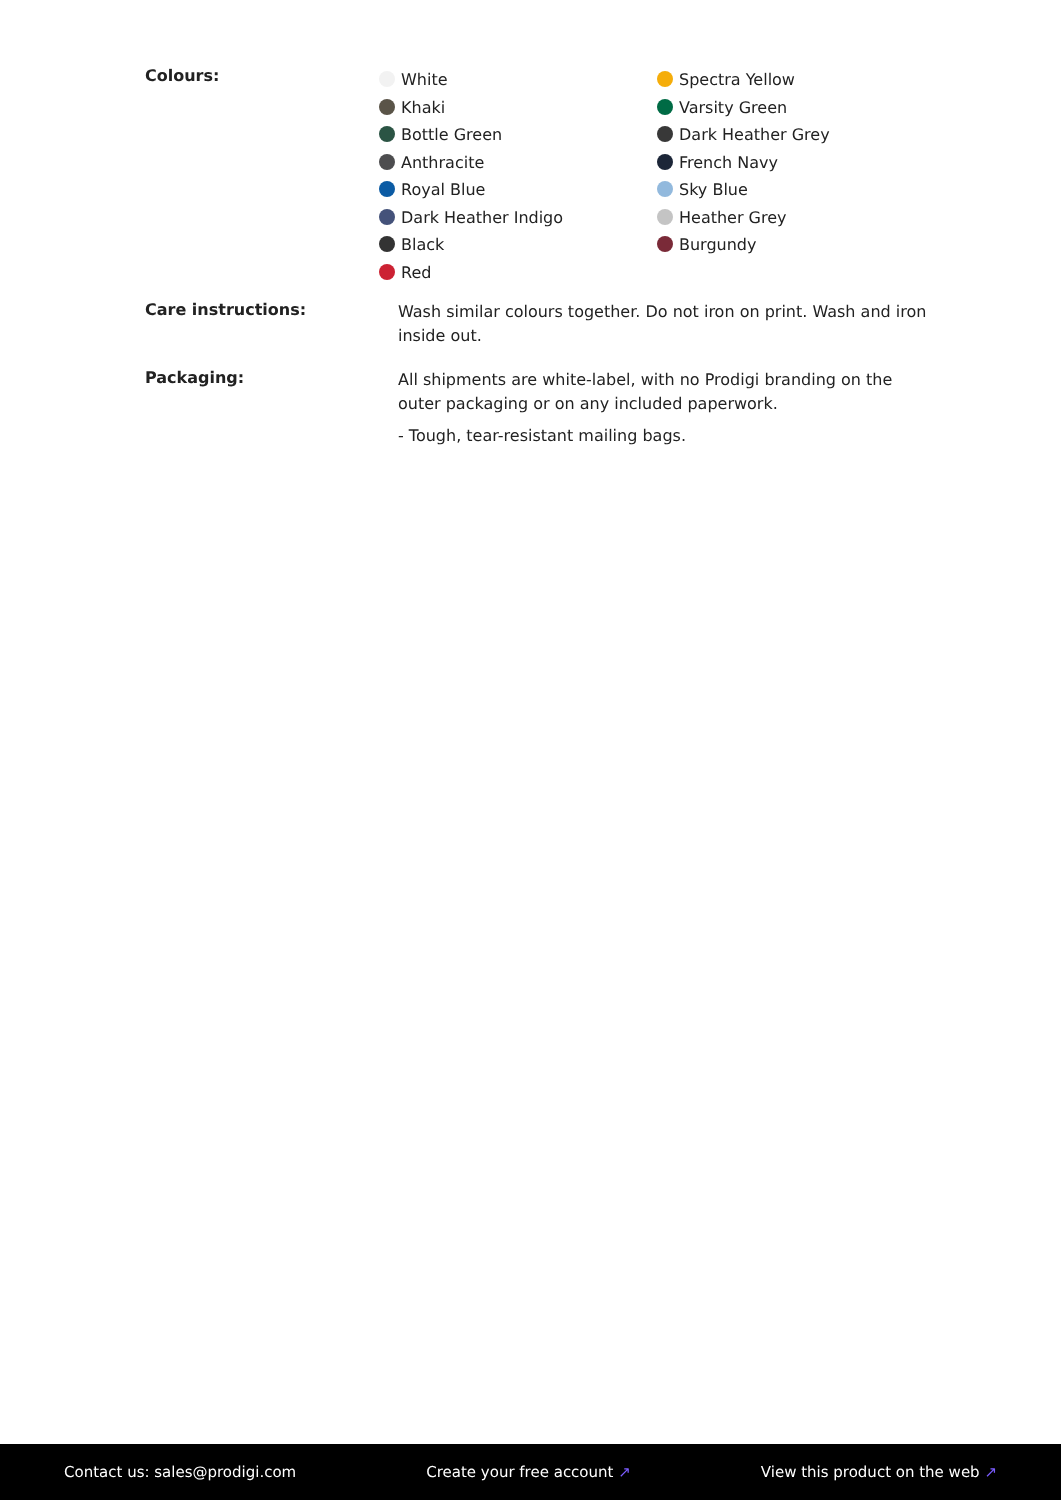Colours:
White
Khaki
Bottle Green
Anthracite
Royal Blue
Dark Heather Indigo
Black
Red
Spectra Yellow
Varsity Green
Dark Heather Grey
French Navy
Sky Blue
Heather Grey
Burgundy
Care instructions:
Wash similar colours together. Do not iron on print. Wash and iron inside out.
Packaging:
All shipments are white-label, with no Prodigi branding on the outer packaging or on any included paperwork.
- Tough, tear-resistant mailing bags.
Contact us: sales@prodigi.com Create your free account ↗ View this product on the web ↗